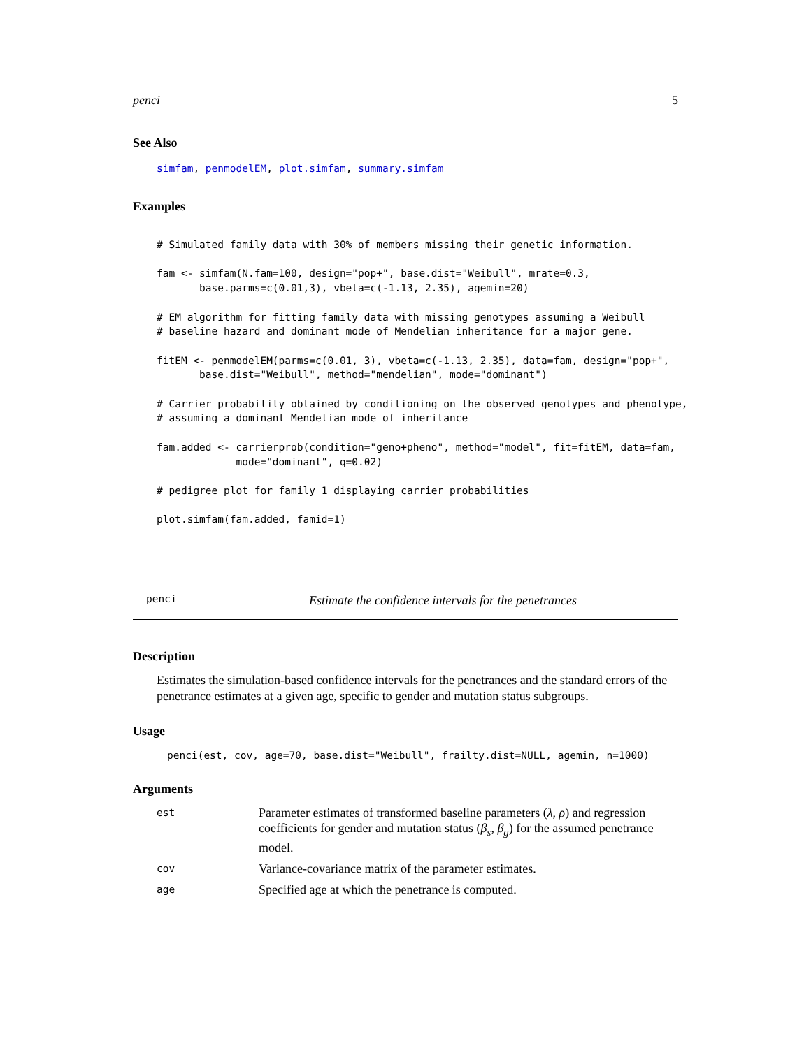penci 5
See Also
simfam, penmodelEM, plot.simfam, summary.simfam
Examples
# Simulated family data with 30% of members missing their genetic information.

fam <- simfam(N.fam=100, design="pop+", base.dist="Weibull", mrate=0.3,
       base.parms=c(0.01,3), vbeta=c(-1.13, 2.35), agemin=20)

# EM algorithm for fitting family data with missing genotypes assuming a Weibull
# baseline hazard and dominant mode of Mendelian inheritance for a major gene.

fitEM <- penmodelEM(parms=c(0.01, 3), vbeta=c(-1.13, 2.35), data=fam, design="pop+",
       base.dist="Weibull", method="mendelian", mode="dominant")

# Carrier probability obtained by conditioning on the observed genotypes and phenotype,
# assuming a dominant Mendelian mode of inheritance

fam.added <- carrierprob(condition="geno+pheno", method="model", fit=fitEM, data=fam,
             mode="dominant", q=0.02)

# pedigree plot for family 1 displaying carrier probabilities

plot.simfam(fam.added, famid=1)
penci Estimate the confidence intervals for the penetrances
Description
Estimates the simulation-based confidence intervals for the penetrances and the standard errors of the penetrance estimates at a given age, specific to gender and mutation status subgroups.
Usage
penci(est, cov, age=70, base.dist="Weibull", frailty.dist=NULL, agemin, n=1000)
Arguments
| est | Parameter estimates of transformed baseline parameters ( λ, ρ ) and regression coefficients for gender and mutation status ( β<sub>s</sub>, β<sub>g</sub> ) for the assumed penetrance model. |
| cov | Variance-covariance matrix of the parameter estimates. |
| age | Specified age at which the penetrance is computed. |